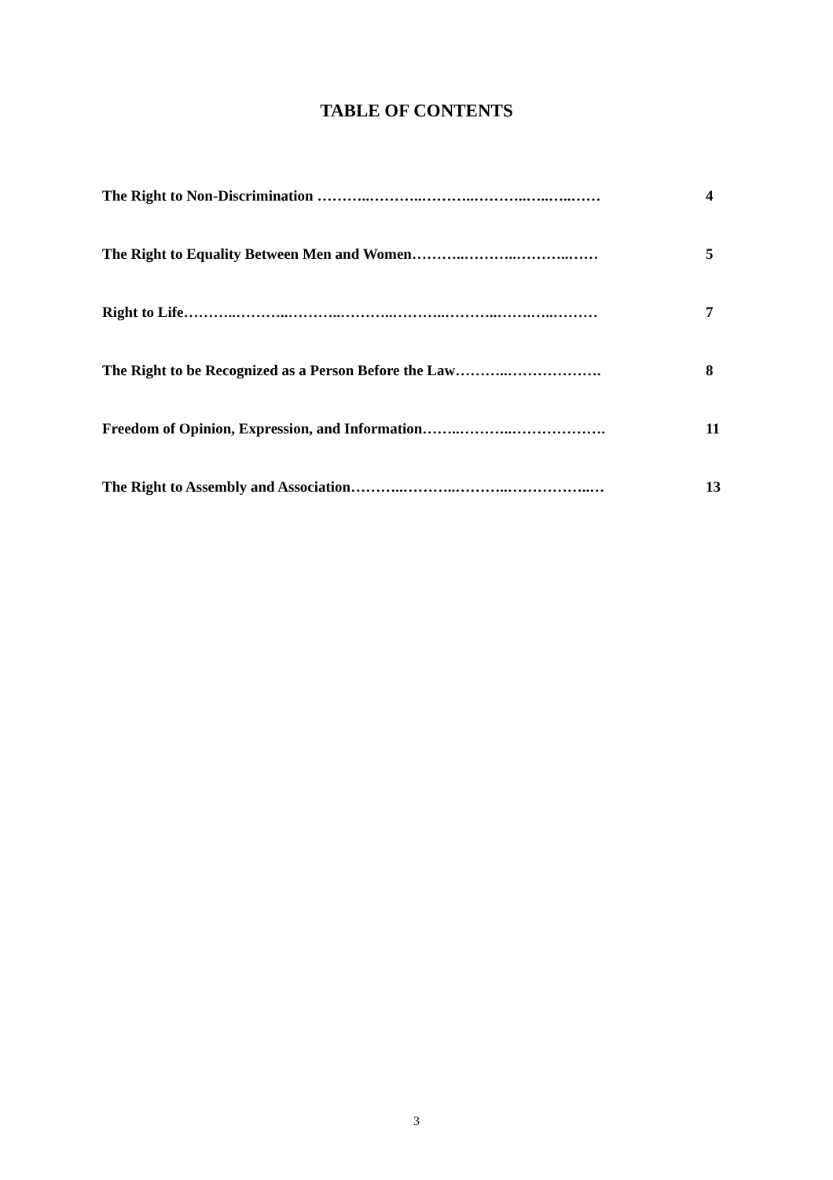TABLE OF CONTENTS
The Right to Non-Discrimination ………..………..………..………..…..…..…… 4
The Right to Equality Between Men and Women………..………..………..…… 5
Right to Life………..………..………..………..………..………..…….…..……… 7
The Right to be Recognized as a Person Before the Law………..………………. 8
Freedom of Opinion, Expression, and Information……..………..………………. 11
The Right to Assembly and Association………..………..………..……………..… 13
3